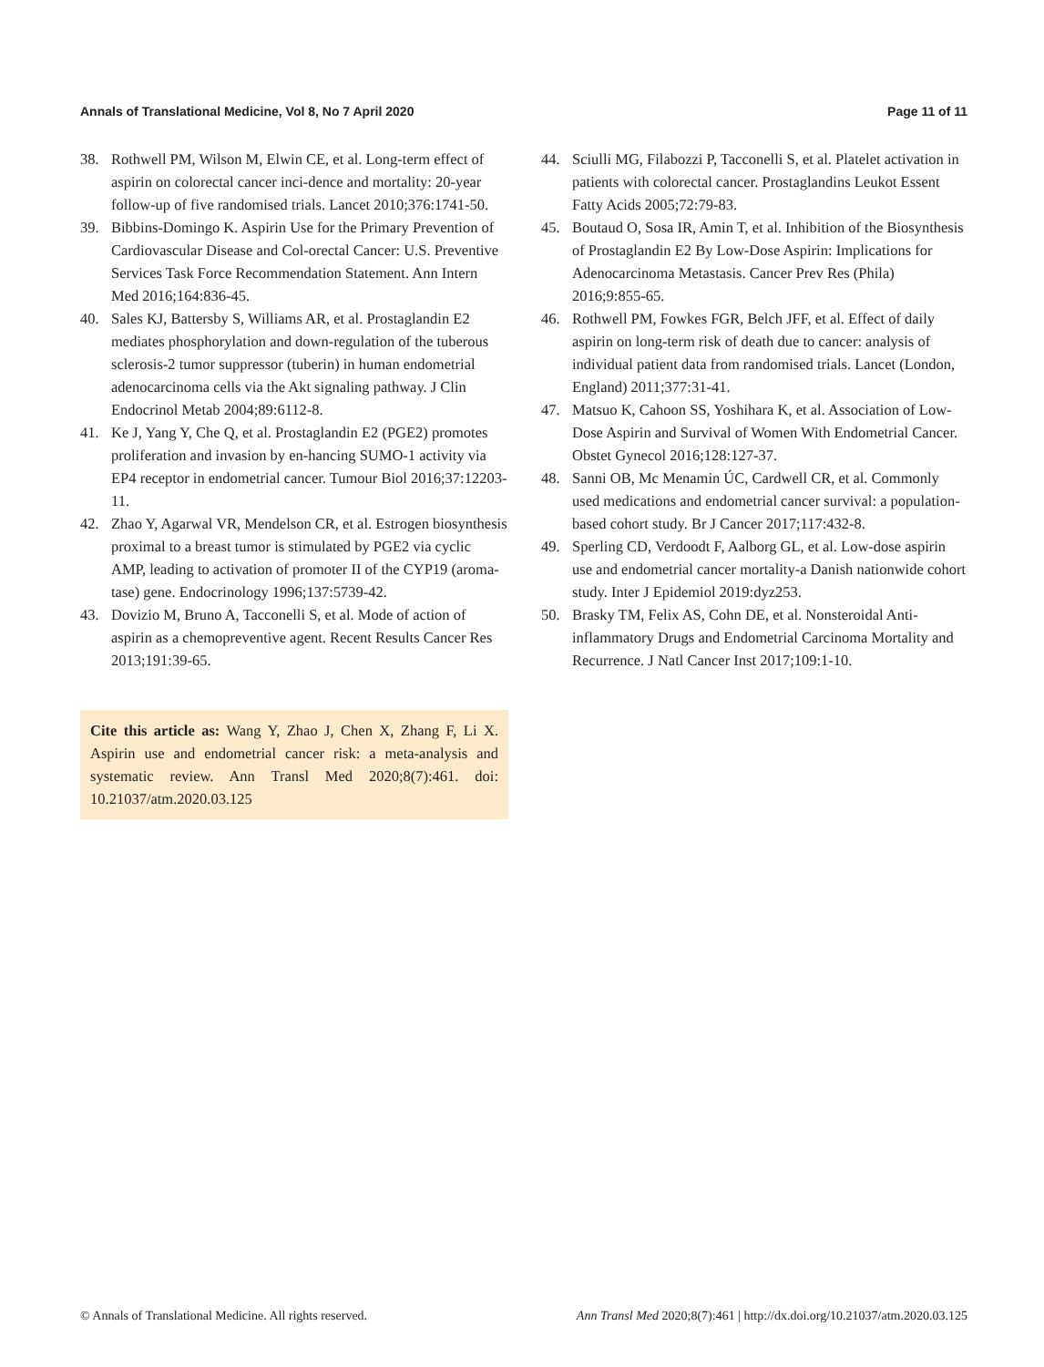Annals of Translational Medicine, Vol 8, No 7 April 2020 Page 11 of 11
38. Rothwell PM, Wilson M, Elwin CE, et al. Long-term effect of aspirin on colorectal cancer inci-dence and mortality: 20-year follow-up of five randomised trials. Lancet 2010;376:1741-50.
39. Bibbins-Domingo K. Aspirin Use for the Primary Prevention of Cardiovascular Disease and Col-orectal Cancer: U.S. Preventive Services Task Force Recommendation Statement. Ann Intern Med 2016;164:836-45.
40. Sales KJ, Battersby S, Williams AR, et al. Prostaglandin E2 mediates phosphorylation and down-regulation of the tuberous sclerosis-2 tumor suppressor (tuberin) in human endometrial adenocarcinoma cells via the Akt signaling pathway. J Clin Endocrinol Metab 2004;89:6112-8.
41. Ke J, Yang Y, Che Q, et al. Prostaglandin E2 (PGE2) promotes proliferation and invasion by en-hancing SUMO-1 activity via EP4 receptor in endometrial cancer. Tumour Biol 2016;37:12203-11.
42. Zhao Y, Agarwal VR, Mendelson CR, et al. Estrogen biosynthesis proximal to a breast tumor is stimulated by PGE2 via cyclic AMP, leading to activation of promoter II of the CYP19 (aroma-tase) gene. Endocrinology 1996;137:5739-42.
43. Dovizio M, Bruno A, Tacconelli S, et al. Mode of action of aspirin as a chemopreventive agent. Recent Results Cancer Res 2013;191:39-65.
Cite this article as: Wang Y, Zhao J, Chen X, Zhang F, Li X. Aspirin use and endometrial cancer risk: a meta-analysis and systematic review. Ann Transl Med 2020;8(7):461. doi: 10.21037/atm.2020.03.125
44. Sciulli MG, Filabozzi P, Tacconelli S, et al. Platelet activation in patients with colorectal cancer. Prostaglandins Leukot Essent Fatty Acids 2005;72:79-83.
45. Boutaud O, Sosa IR, Amin T, et al. Inhibition of the Biosynthesis of Prostaglandin E2 By Low-Dose Aspirin: Implications for Adenocarcinoma Metastasis. Cancer Prev Res (Phila) 2016;9:855-65.
46. Rothwell PM, Fowkes FGR, Belch JFF, et al. Effect of daily aspirin on long-term risk of death due to cancer: analysis of individual patient data from randomised trials. Lancet (London, England) 2011;377:31-41.
47. Matsuo K, Cahoon SS, Yoshihara K, et al. Association of Low-Dose Aspirin and Survival of Women With Endometrial Cancer. Obstet Gynecol 2016;128:127-37.
48. Sanni OB, Mc Menamin ÚC, Cardwell CR, et al. Commonly used medications and endometrial cancer survival: a population-based cohort study. Br J Cancer 2017;117:432-8.
49. Sperling CD, Verdoodt F, Aalborg GL, et al. Low-dose aspirin use and endometrial cancer mortality-a Danish nationwide cohort study. Inter J Epidemiol 2019:dyz253.
50. Brasky TM, Felix AS, Cohn DE, et al. Nonsteroidal Anti-inflammatory Drugs and Endometrial Carcinoma Mortality and Recurrence. J Natl Cancer Inst 2017;109:1-10.
© Annals of Translational Medicine. All rights reserved. Ann Transl Med 2020;8(7):461 | http://dx.doi.org/10.21037/atm.2020.03.125